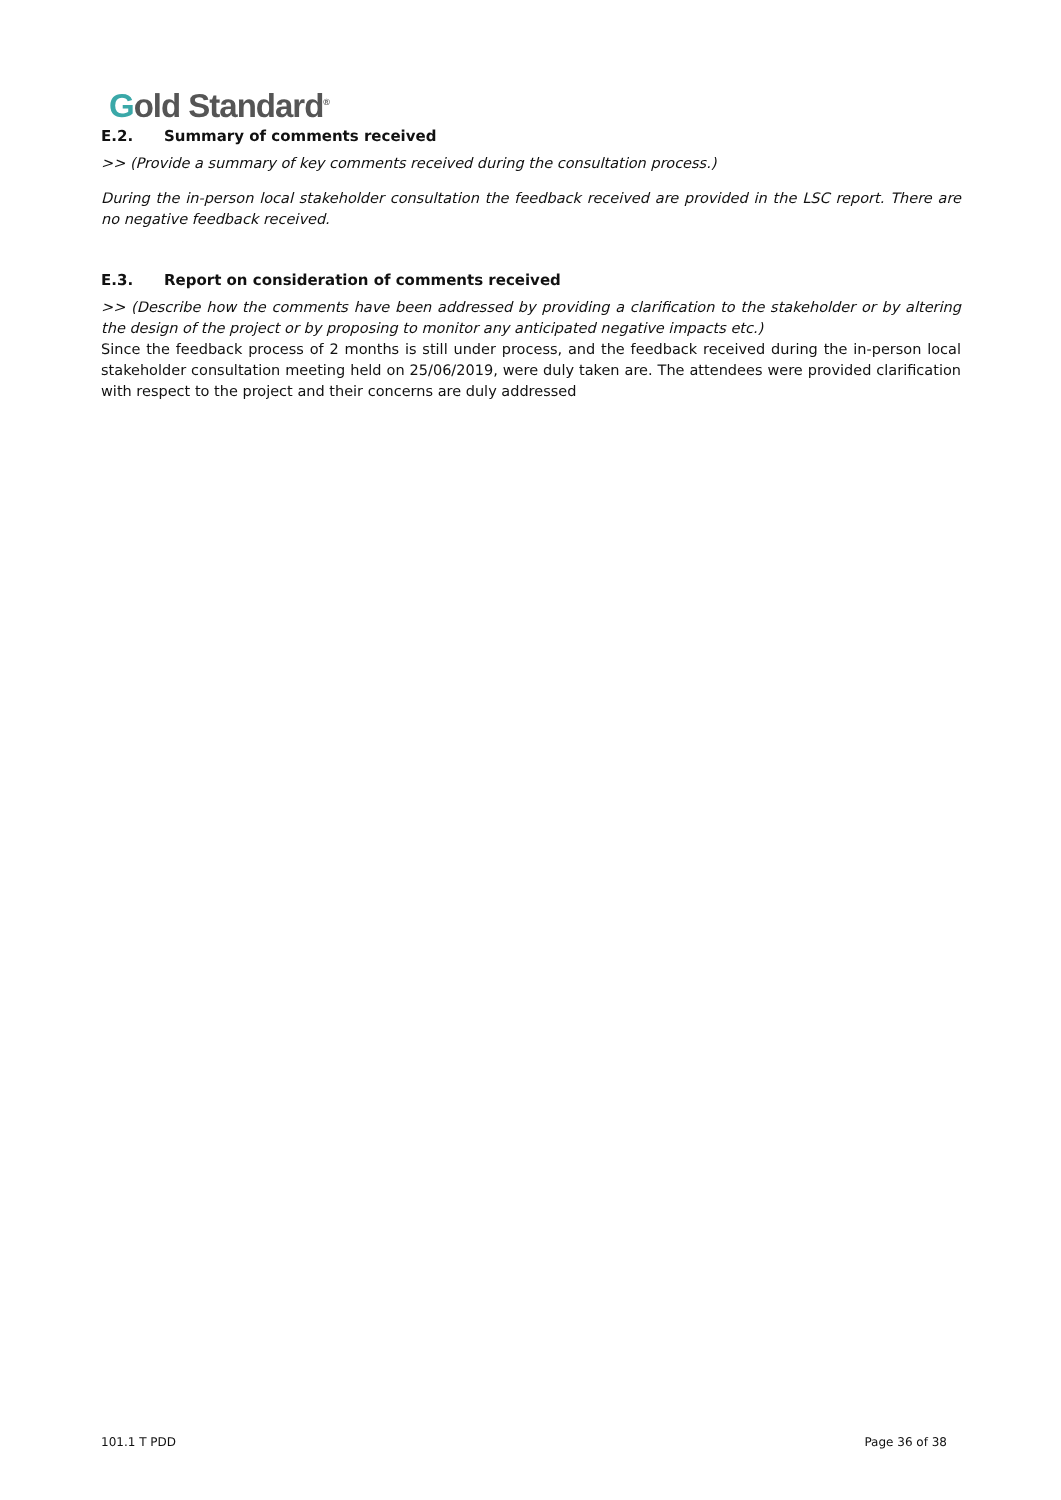Gold Standard<sup>®</sup>
E.2. Summary of comments received
>> (Provide a summary of key comments received during the consultation process.)
During the in-person local stakeholder consultation the feedback received are provided in the LSC report. There are no negative feedback received.
E.3. Report on consideration of comments received
>> (Describe how the comments have been addressed by providing a clarification to the stakeholder or by altering the design of the project or by proposing to monitor any anticipated negative impacts etc.)
Since the feedback process of 2 months is still under process, and the feedback received during the in-person local stakeholder consultation meeting held on 25/06/2019, were duly taken are. The attendees were provided clarification with respect to the project and their concerns are duly addressed
101.1 T PDD Page 36 of 38